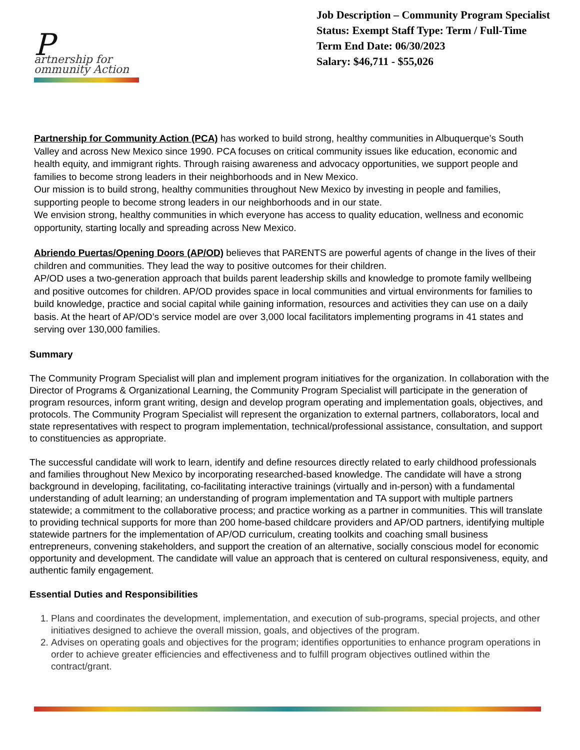Partnership for
ommunity Action
Job Description – Community Program Specialist
Status: Exempt Staff Type: Term / Full-Time
Term End Date: 06/30/2023
Salary: $46,711 - $55,026
Partnership for Community Action (PCA) has worked to build strong, healthy communities in Albuquerque’s South Valley and across New Mexico since 1990. PCA focuses on critical community issues like education, economic and health equity, and immigrant rights. Through raising awareness and advocacy opportunities, we support people and families to become strong leaders in their neighborhoods and in New Mexico.
Our mission is to build strong, healthy communities throughout New Mexico by investing in people and families, supporting people to become strong leaders in our neighborhoods and in our state.
We envision strong, healthy communities in which everyone has access to quality education, wellness and economic opportunity, starting locally and spreading across New Mexico.
Abriendo Puertas/Opening Doors (AP/OD) believes that PARENTS are powerful agents of change in the lives of their children and communities. They lead the way to positive outcomes for their children.
AP/OD uses a two-generation approach that builds parent leadership skills and knowledge to promote family wellbeing and positive outcomes for children. AP/OD provides space in local communities and virtual environments for families to build knowledge, practice and social capital while gaining information, resources and activities they can use on a daily basis. At the heart of AP/OD’s service model are over 3,000 local facilitators implementing programs in 41 states and serving over 130,000 families.
Summary
The Community Program Specialist will plan and implement program initiatives for the organization. In collaboration with the Director of Programs & Organizational Learning, the Community Program Specialist will participate in the generation of program resources, inform grant writing, design and develop program operating and implementation goals, objectives, and protocols. The Community Program Specialist will represent the organization to external partners, collaborators, local and state representatives with respect to program implementation, technical/professional assistance, consultation, and support to constituencies as appropriate.
The successful candidate will work to learn, identify and define resources directly related to early childhood professionals and families throughout New Mexico by incorporating researched-based knowledge. The candidate will have a strong background in developing, facilitating, co-facilitating interactive trainings (virtually and in-person) with a fundamental understanding of adult learning; an understanding of program implementation and TA support with multiple partners statewide; a commitment to the collaborative process; and practice working as a partner in communities. This will translate to providing technical supports for more than 200 home-based childcare providers and AP/OD partners, identifying multiple statewide partners for the implementation of AP/OD curriculum, creating toolkits and coaching small business entrepreneurs, convening stakeholders, and support the creation of an alternative, socially conscious model for economic opportunity and development. The candidate will value an approach that is centered on cultural responsiveness, equity, and authentic family engagement.
Essential Duties and Responsibilities
1. Plans and coordinates the development, implementation, and execution of sub-programs, special projects, and other initiatives designed to achieve the overall mission, goals, and objectives of the program.
2. Advises on operating goals and objectives for the program; identifies opportunities to enhance program operations in order to achieve greater efficiencies and effectiveness and to fulfill program objectives outlined within the contract/grant.